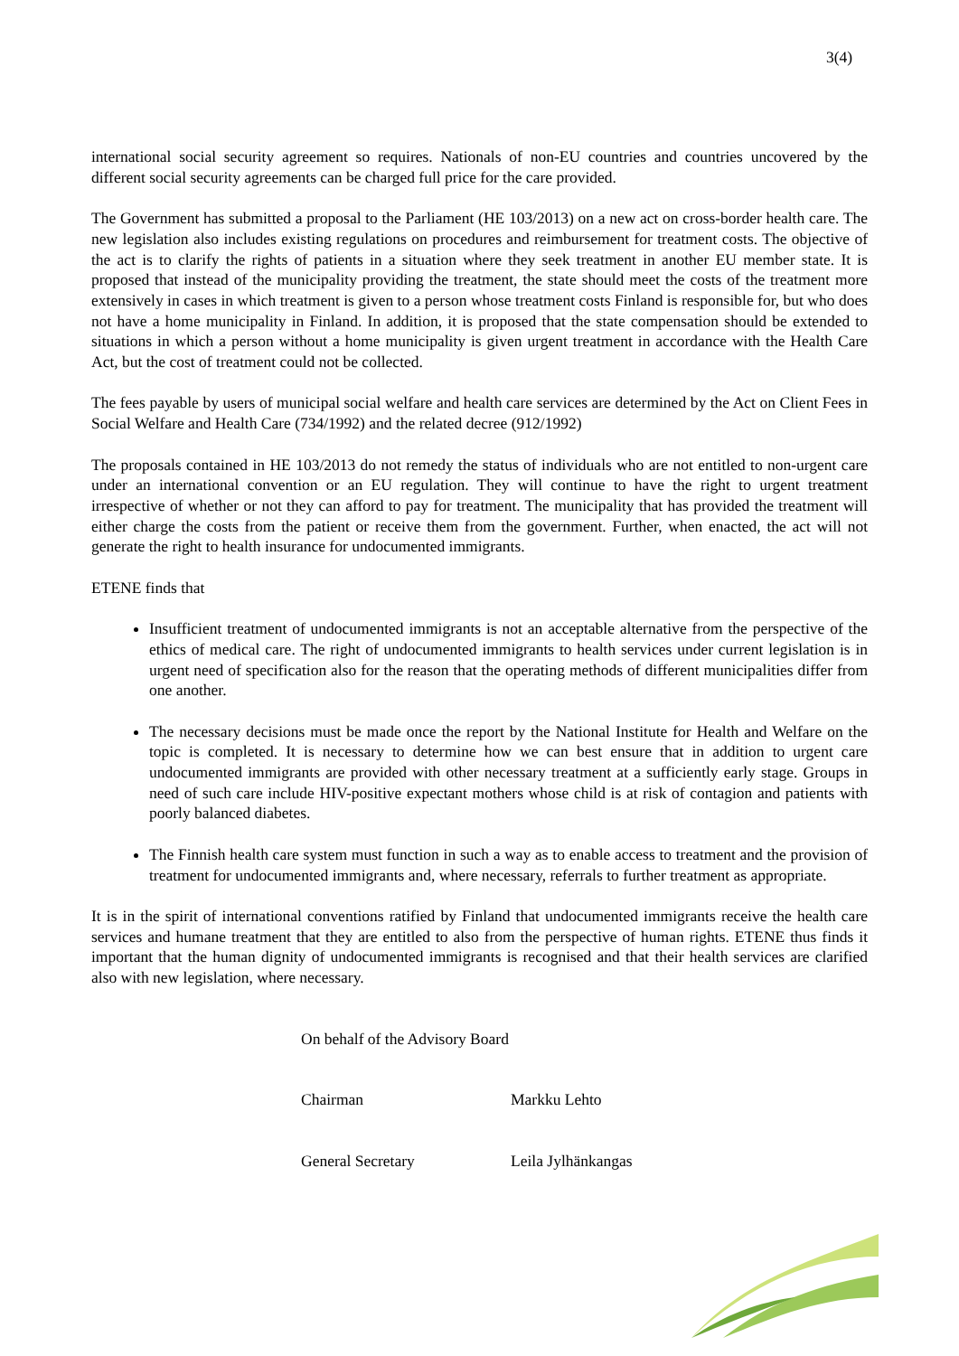3(4)
international social security agreement so requires. Nationals of non-EU countries and countries uncovered by the different social security agreements can be charged full price for the care provided.
The Government has submitted a proposal to the Parliament (HE 103/2013) on a new act on cross-border health care. The new legislation also includes existing regulations on procedures and reimbursement for treatment costs. The objective of the act is to clarify the rights of patients in a situation where they seek treatment in another EU member state. It is proposed that instead of the municipality providing the treatment, the state should meet the costs of the treatment more extensively in cases in which treatment is given to a person whose treatment costs Finland is responsible for, but who does not have a home municipality in Finland. In addition, it is proposed that the state compensation should be extended to situations in which a person without a home municipality is given urgent treatment in accordance with the Health Care Act, but the cost of treatment could not be collected.
The fees payable by users of municipal social welfare and health care services are determined by the Act on Client Fees in Social Welfare and Health Care (734/1992) and the related decree (912/1992)
The proposals contained in HE 103/2013 do not remedy the status of individuals who are not entitled to non-urgent care under an international convention or an EU regulation. They will continue to have the right to urgent treatment irrespective of whether or not they can afford to pay for treatment. The municipality that has provided the treatment will either charge the costs from the patient or receive them from the government. Further, when enacted, the act will not generate the right to health insurance for undocumented immigrants.
ETENE finds that
Insufficient treatment of undocumented immigrants is not an acceptable alternative from the perspective of the ethics of medical care. The right of undocumented immigrants to health services under current legislation is in urgent need of specification also for the reason that the operating methods of different municipalities differ from one another.
The necessary decisions must be made once the report by the National Institute for Health and Welfare on the topic is completed. It is necessary to determine how we can best ensure that in addition to urgent care undocumented immigrants are provided with other necessary treatment at a sufficiently early stage. Groups in need of such care include HIV-positive expectant mothers whose child is at risk of contagion and patients with poorly balanced diabetes.
The Finnish health care system must function in such a way as to enable access to treatment and the provision of treatment for undocumented immigrants and, where necessary, referrals to further treatment as appropriate.
It is in the spirit of international conventions ratified by Finland that undocumented immigrants receive the health care services and humane treatment that they are entitled to also from the perspective of human rights. ETENE thus finds it important that the human dignity of undocumented immigrants is recognised and that their health services are clarified also with new legislation, where necessary.
On behalf of the Advisory Board
Chairman Markku Lehto
General Secretary Leila Jylhänkangas